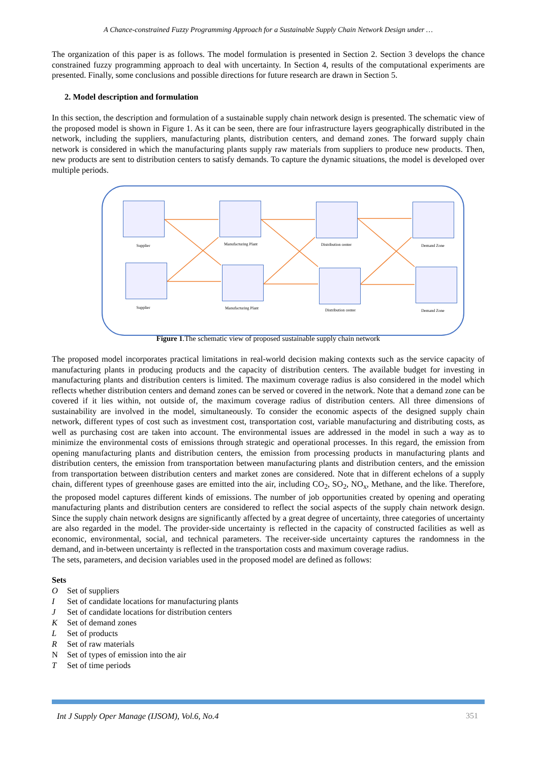A Chance-constrained Fuzzy Programming Approach for a Sustainable Supply Chain Network Design under …
The organization of this paper is as follows. The model formulation is presented in Section 2. Section 3 develops the chance constrained fuzzy programming approach to deal with uncertainty. In Section 4, results of the computational experiments are presented. Finally, some conclusions and possible directions for future research are drawn in Section 5.
2. Model description and formulation
In this section, the description and formulation of a sustainable supply chain network design is presented. The schematic view of the proposed model is shown in Figure 1. As it can be seen, there are four infrastructure layers geographically distributed in the network, including the suppliers, manufacturing plants, distribution centers, and demand zones. The forward supply chain network is considered in which the manufacturing plants supply raw materials from suppliers to produce new products. Then, new products are sent to distribution centers to satisfy demands. To capture the dynamic situations, the model is developed over multiple periods.
Supplier
Supplier
Manufacturing Plant
Manufacturing Plant
Distribution center
Distribution center
Demand Zone
Demand Zone
Figure 1.The schematic view of proposed sustainable supply chain network
The proposed model incorporates practical limitations in real-world decision making contexts such as the service capacity of manufacturing plants in producing products and the capacity of distribution centers. The available budget for investing in manufacturing plants and distribution centers is limited. The maximum coverage radius is also considered in the model which reflects whether distribution centers and demand zones can be served or covered in the network. Note that a demand zone can be covered if it lies within, not outside of, the maximum coverage radius of distribution centers. All three dimensions of sustainability are involved in the model, simultaneously. To consider the economic aspects of the designed supply chain network, different types of cost such as investment cost, transportation cost, variable manufacturing and distributing costs, as well as purchasing cost are taken into account. The environmental issues are addressed in the model in such a way as to minimize the environmental costs of emissions through strategic and operational processes. In this regard, the emission from opening manufacturing plants and distribution centers, the emission from processing products in manufacturing plants and distribution centers, the emission from transportation between manufacturing plants and distribution centers, and the emission from transportation between distribution centers and market zones are considered. Note that in different echelons of a supply chain, different types of greenhouse gases are emitted into the air, including CO<sub>2</sub>, SO<sub>2</sub>, NO<sub>x</sub>, Methane, and the like. Therefore, the proposed model captures different kinds of emissions. The number of job opportunities created by opening and operating manufacturing plants and distribution centers are considered to reflect the social aspects of the supply chain network design. Since the supply chain network designs are significantly affected by a great degree of uncertainty, three categories of uncertainty are also regarded in the model. The provider-side uncertainty is reflected in the capacity of constructed facilities as well as economic, environmental, social, and technical parameters. The receiver-side uncertainty captures the randomness in the demand, and in-between uncertainty is reflected in the transportation costs and maximum coverage radius.
The sets, parameters, and decision variables used in the proposed model are defined as follows:
Sets
O Set of suppliers
I Set of candidate locations for manufacturing plants
J Set of candidate locations for distribution centers
K Set of demand zones
L Set of products
R Set of raw materials
N Set of types of emission into the air
T Set of time periods
Int J Supply Oper Manage (IJSOM), Vol.6, No.4
351